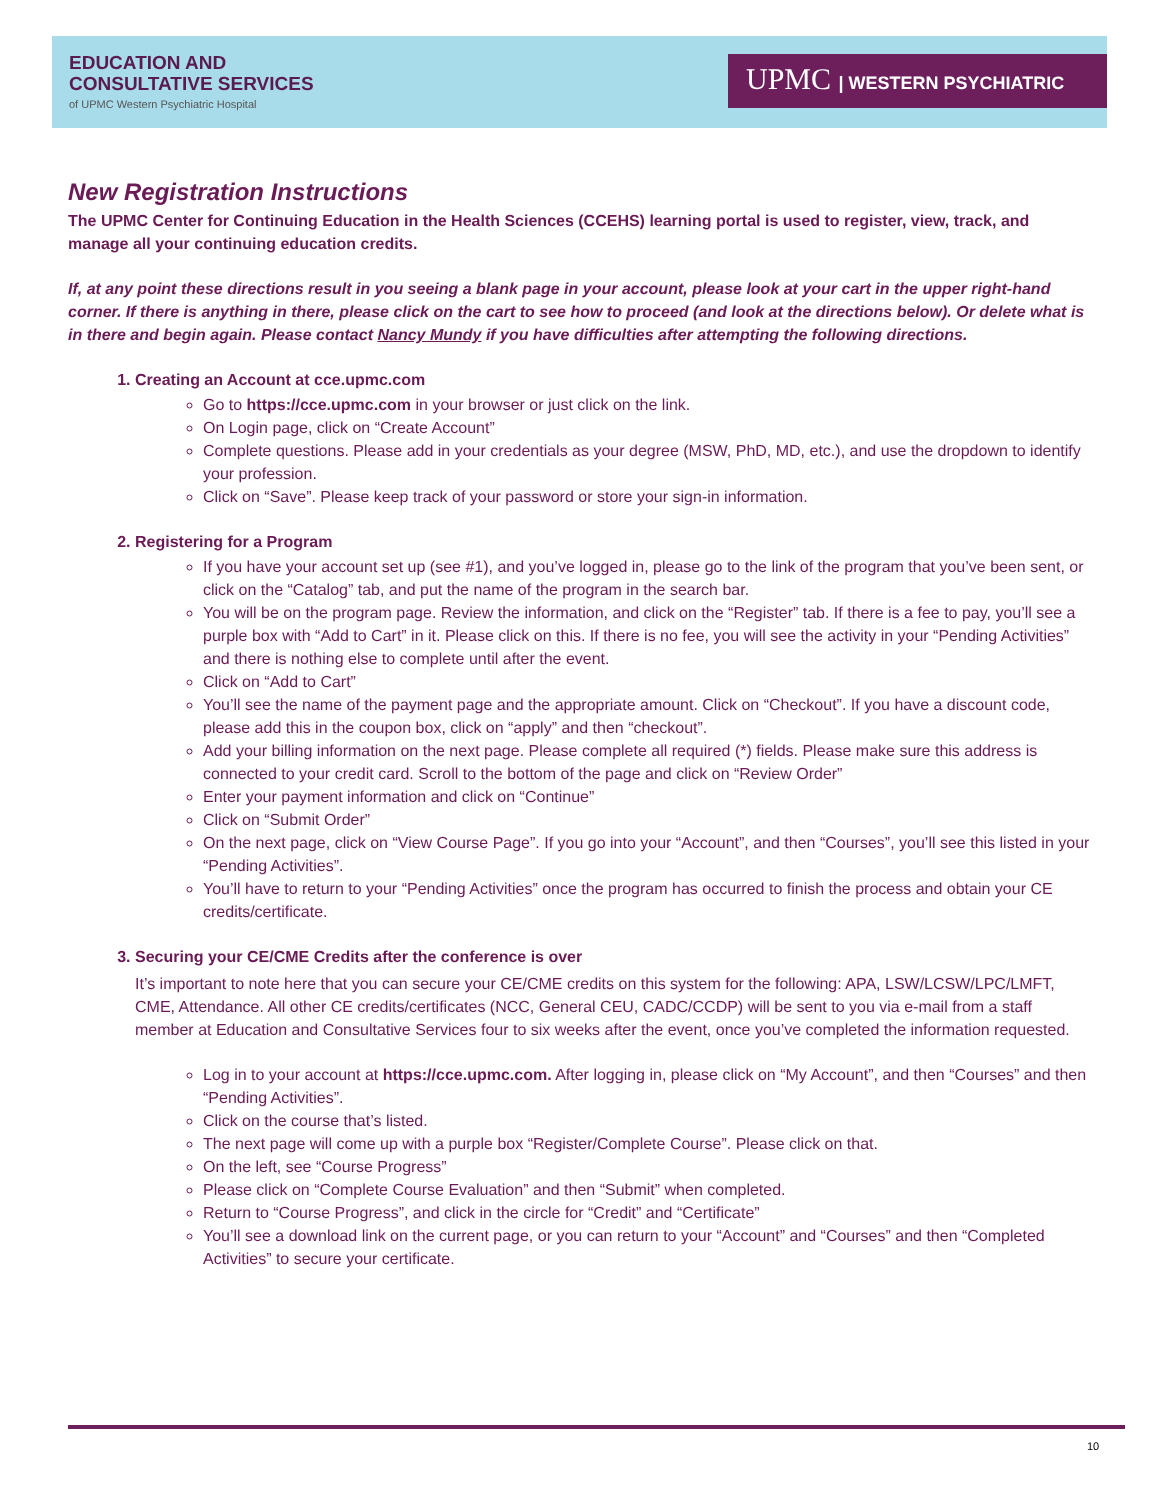EDUCATION AND
CONSULTATIVE SERVICES
of UPMC Western Psychiatric Hospital
UPMC | WESTERN PSYCHIATRIC
New Registration Instructions
The UPMC Center for Continuing Education in the Health Sciences (CCEHS) learning portal is used to register, view, track, and manage all your continuing education credits.
If, at any point these directions result in you seeing a blank page in your account, please look at your cart in the upper right-hand corner. If there is anything in there, please click on the cart to see how to proceed (and look at the directions below). Or delete what is in there and begin again. Please contact Nancy Mundy if you have difficulties after attempting the following directions.
1. Creating an Account at cce.upmc.com
Go to https://cce.upmc.com in your browser or just click on the link.
On Login page, click on “Create Account”
Complete questions. Please add in your credentials as your degree (MSW, PhD, MD, etc.), and use the dropdown to identify your profession.
Click on “Save”. Please keep track of your password or store your sign-in information.
2. Registering for a Program
If you have your account set up (see #1), and you’ve logged in, please go to the link of the program that you’ve been sent, or click on the “Catalog” tab, and put the name of the program in the search bar.
You will be on the program page. Review the information, and click on the “Register” tab. If there is a fee to pay, you’ll see a purple box with “Add to Cart” in it. Please click on this. If there is no fee, you will see the activity in your “Pending Activities” and there is nothing else to complete until after the event.
Click on “Add to Cart”
You’ll see the name of the payment page and the appropriate amount. Click on “Checkout”. If you have a discount code, please add this in the coupon box, click on “apply” and then “checkout”.
Add your billing information on the next page. Please complete all required (*) fields. Please make sure this address is connected to your credit card. Scroll to the bottom of the page and click on “Review Order”
Enter your payment information and click on “Continue”
Click on “Submit Order”
On the next page, click on “View Course Page”. If you go into your “Account”, and then “Courses”, you’ll see this listed in your “Pending Activities”.
You’ll have to return to your “Pending Activities” once the program has occurred to finish the process and obtain your CE credits/certificate.
3. Securing your CE/CME Credits after the conference is over
It’s important to note here that you can secure your CE/CME credits on this system for the following: APA, LSW/LCSW/LPC/LMFT, CME, Attendance. All other CE credits/certificates (NCC, General CEU, CADC/CCDP) will be sent to you via e-mail from a staff member at Education and Consultative Services four to six weeks after the event, once you’ve completed the information requested.
Log in to your account at https://cce.upmc.com. After logging in, please click on “My Account”, and then “Courses” and then “Pending Activities”.
Click on the course that’s listed.
The next page will come up with a purple box “Register/Complete Course”. Please click on that.
On the left, see “Course Progress”
Please click on “Complete Course Evaluation” and then “Submit” when completed.
Return to “Course Progress”, and click in the circle for “Credit” and “Certificate”
You’ll see a download link on the current page, or you can return to your “Account” and “Courses” and then “Completed Activities” to secure your certificate.
10